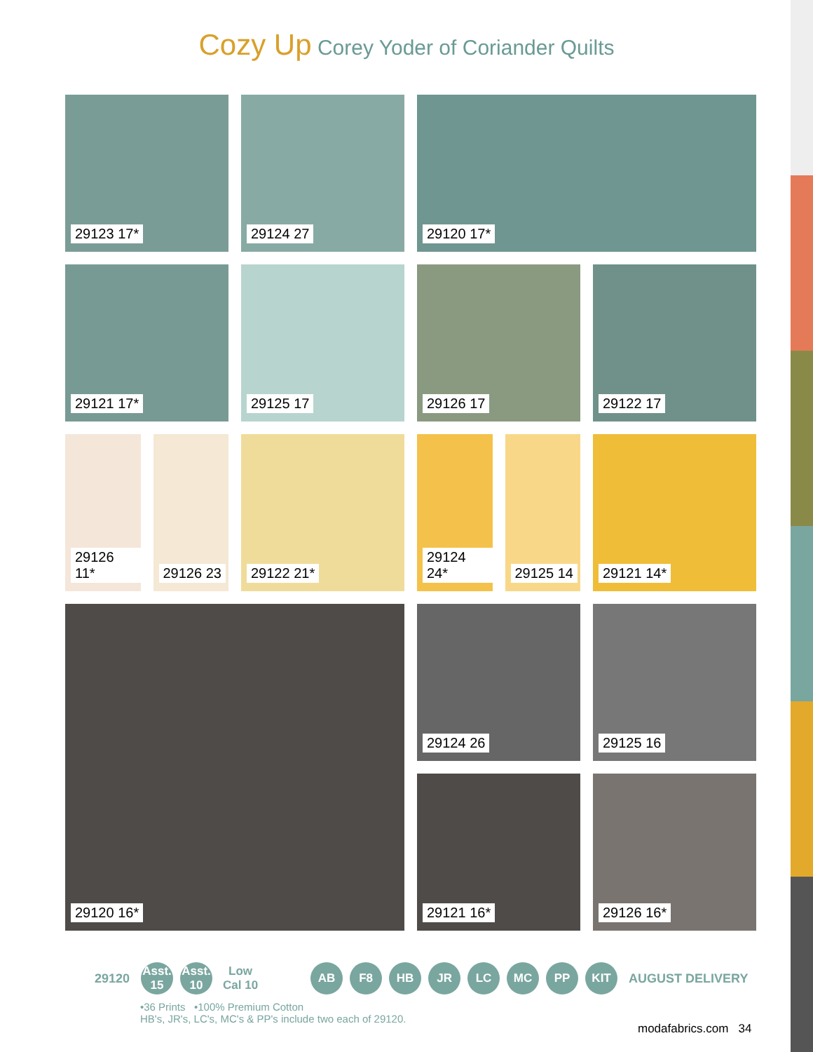Cozy Up Corey Yoder of Coriander Quilts
29123 17*
29124 27
29120 17*
29121 17*
29125 17
29126 17
29122 17
29126 11*
29126 23
29122 21*
29124 24*
29125 14
29121 14*
29120 16*
29124 26
29125 16
29121 16*
29126 16*
29120
Asst. 15
Asst. 10
Low Cal 10
AB F8 HB JR LC MC PP KIT
AUGUST DELIVERY
•36 Prints •100% Premium Cotton
HB's, JR's, LC's, MC's & PP's include two each of 29120.
modafabrics.com 34